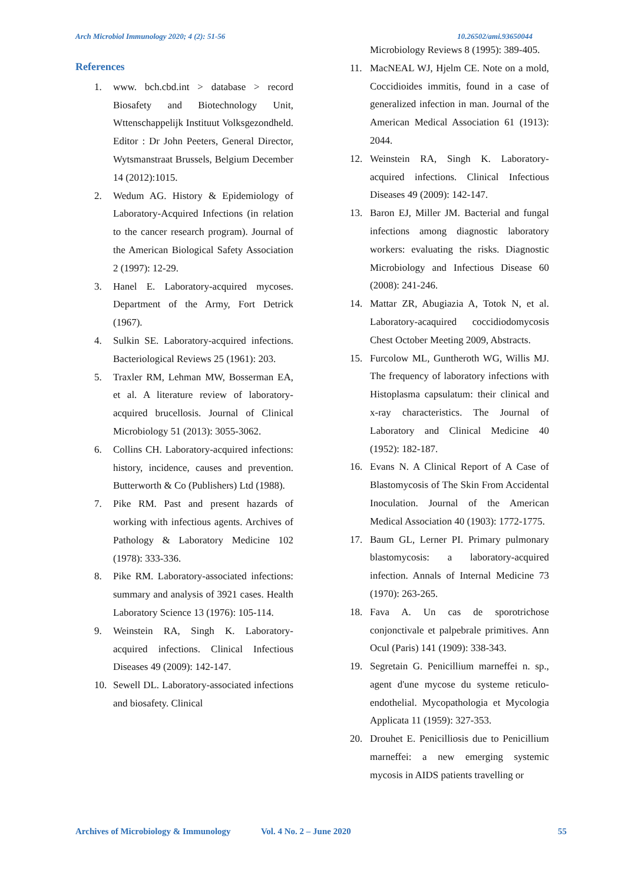Arch Microbiol Immunology 2020; 4 (2): 51-56 10.26502/ami.93650044
References
1. www. bch.cbd.int > database > record Biosafety and Biotechnology Unit, Wttenschappelijk Instituut Volksgezondheld. Editor : Dr John Peeters, General Director, Wytsmanstraat Brussels, Belgium December 14 (2012):1015.
2. Wedum AG. History & Epidemiology of Laboratory-Acquired Infections (in relation to the cancer research program). Journal of the American Biological Safety Association 2 (1997): 12-29.
3. Hanel E. Laboratory-acquired mycoses. Department of the Army, Fort Detrick (1967).
4. Sulkin SE. Laboratory-acquired infections. Bacteriological Reviews 25 (1961): 203.
5. Traxler RM, Lehman MW, Bosserman EA, et al. A literature review of laboratory-acquired brucellosis. Journal of Clinical Microbiology 51 (2013): 3055-3062.
6. Collins CH. Laboratory-acquired infections: history, incidence, causes and prevention. Butterworth & Co (Publishers) Ltd (1988).
7. Pike RM. Past and present hazards of working with infectious agents. Archives of Pathology & Laboratory Medicine 102 (1978): 333-336.
8. Pike RM. Laboratory-associated infections: summary and analysis of 3921 cases. Health Laboratory Science 13 (1976): 105-114.
9. Weinstein RA, Singh K. Laboratory-acquired infections. Clinical Infectious Diseases 49 (2009): 142-147.
10. Sewell DL. Laboratory-associated infections and biosafety. Clinical
Microbiology Reviews 8 (1995): 389-405.
11. MacNEAL WJ, Hjelm CE. Note on a mold, Coccidioides immitis, found in a case of generalized infection in man. Journal of the American Medical Association 61 (1913): 2044.
12. Weinstein RA, Singh K. Laboratory-acquired infections. Clinical Infectious Diseases 49 (2009): 142-147.
13. Baron EJ, Miller JM. Bacterial and fungal infections among diagnostic laboratory workers: evaluating the risks. Diagnostic Microbiology and Infectious Disease 60 (2008): 241-246.
14. Mattar ZR, Abugiazia A, Totok N, et al. Laboratory-acaquired coccidiodomycosis Chest October Meeting 2009, Abstracts.
15. Furcolow ML, Guntheroth WG, Willis MJ. The frequency of laboratory infections with Histoplasma capsulatum: their clinical and x-ray characteristics. The Journal of Laboratory and Clinical Medicine 40 (1952): 182-187.
16. Evans N. A Clinical Report of A Case of Blastomycosis of The Skin From Accidental Inoculation. Journal of the American Medical Association 40 (1903): 1772-1775.
17. Baum GL, Lerner PI. Primary pulmonary blastomycosis: a laboratory-acquired infection. Annals of Internal Medicine 73 (1970): 263-265.
18. Fava A. Un cas de sporotrichose conjonctivale et palpebrale primitives. Ann Ocul (Paris) 141 (1909): 338-343.
19. Segretain G. Penicillium marneffei n. sp., agent d'une mycose du systeme reticulo-endothelial. Mycopathologia et Mycologia Applicata 11 (1959): 327-353.
20. Drouhet E. Penicilliosis due to Penicillium marneffei: a new emerging systemic mycosis in AIDS patients travelling or
Archives of Microbiology & Immunology Vol. 4 No. 2 – June 2020 55